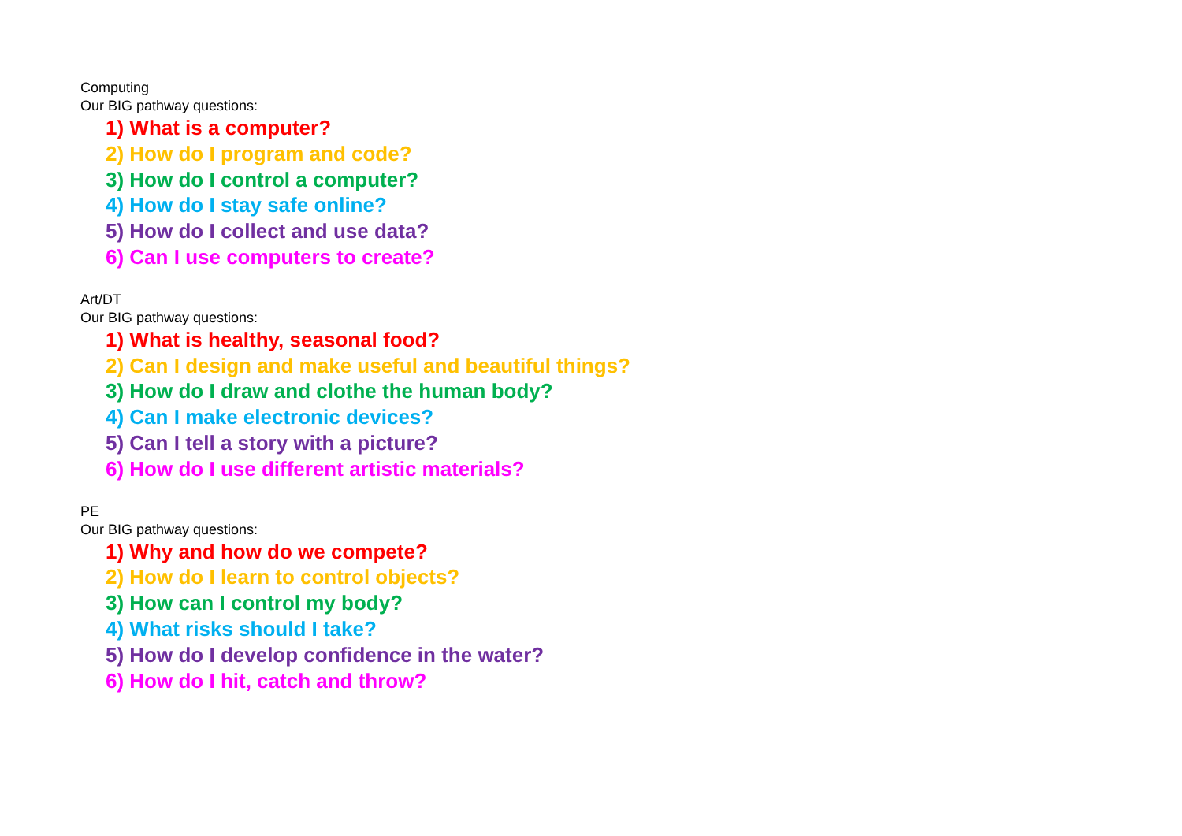Computing
Our BIG pathway questions:
1) What is a computer?
2) How do I program and code?
3) How do I control a computer?
4) How do I stay safe online?
5) How do I collect and use data?
6) Can I use computers to create?
Art/DT
Our BIG pathway questions:
1) What is healthy, seasonal food?
2) Can I design and make useful and beautiful things?
3) How do I draw and clothe the human body?
4) Can I make electronic devices?
5) Can I tell a story with a picture?
6) How do I use different artistic materials?
PE
Our BIG pathway questions:
1) Why and how do we compete?
2) How do I learn to control objects?
3) How can I control my body?
4) What risks should I take?
5) How do I develop confidence in the water?
6) How do I hit, catch and throw?